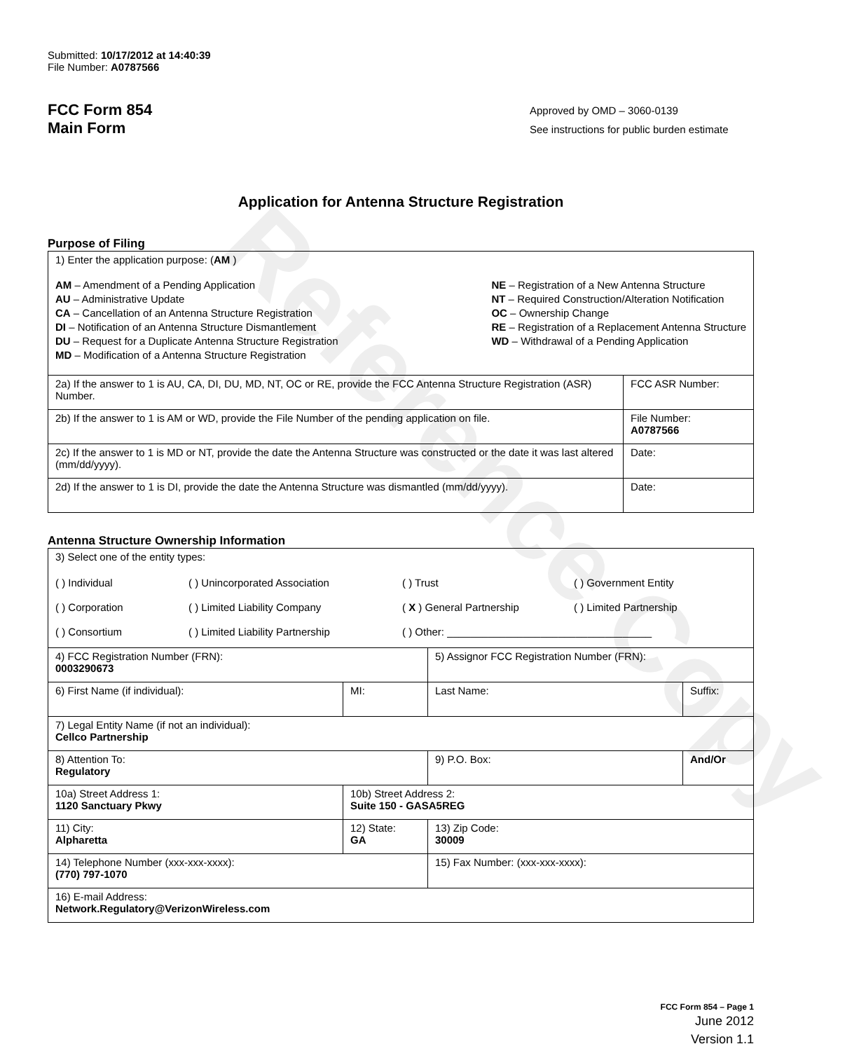Reference Copy
Submitted: 10/17/2012 at 14:40:39
File Number: A0787566
FCC Form 854
Main Form
Approved by OMD – 3060-0139
See instructions for public burden estimate
Application for Antenna Structure Registration
Purpose of Filing
| 1) Enter the application purpose: ( AM ) AM – Amendment of a Pending Application AU – Administrative Update CA – Cancellation of an Antenna Structure Registration DI – Notification of an Antenna Structure Dismantlement DU – Request for a Duplicate Antenna Structure Registration MD – Modification of a Antenna Structure Registration NE – Registration of a New Antenna Structure NT – Required Construction/Alteration Notification OC – Ownership Change RE – Registration of a Replacement Antenna Structure WD – Withdrawal of a Pending Application | |
| 2a) If the answer to 1 is AU, CA, DI, DU, MD, NT, OC or RE, provide the FCC Antenna Structure Registration (ASR) Number. | FCC ASR Number: |
| 2b) If the answer to 1 is AM or WD, provide the File Number of the pending application on file. | File Number: A0787566 |
| 2c) If the answer to 1 is MD or NT, provide the date the Antenna Structure was constructed or the date it was last altered (mm/dd/yyyy). | Date: |
| 2d) If the answer to 1 is DI, provide the date the Antenna Structure was dismantled (mm/dd/yyyy). | Date: |
Antenna Structure Ownership Information
| 3) Select one of the entity types: ( ) Individual ( ) Unincorporated Association ( ) Trust ( ) Government Entity ( ) Corporation ( ) Limited Liability Company ( X ) General Partnership ( ) Limited Partnership ( ) Consortium ( ) Limited Liability Partnership ( ) Other: ___________________________________ | | | |
| 4) FCC Registration Number (FRN): 0003290673 | | 5) Assignor FCC Registration Number (FRN): | |
| 6) First Name (if individual): | MI: | Last Name: | Suffix: |
| 7) Legal Entity Name (if not an individual): Cellco Partnership | | | |
| 8) Attention To: Regulatory | | 9) P.O. Box: | And/Or |
| 10a) Street Address 1: 1120 Sanctuary Pkwy | 10b) Street Address 2: Suite 150 - GASA5REG | | |
| 11) City: Alpharetta | 12) State: GA | 13) Zip Code: 30009 | |
| 14) Telephone Number (xxx-xxx-xxxx): (770) 797-1070 | | 15) Fax Number: (xxx-xxx-xxxx): | |
| 16) E-mail Address: Network.Regulatory@VerizonWireless.com | | | |
FCC Form 854 – Page 1
June 2012
Version 1.1